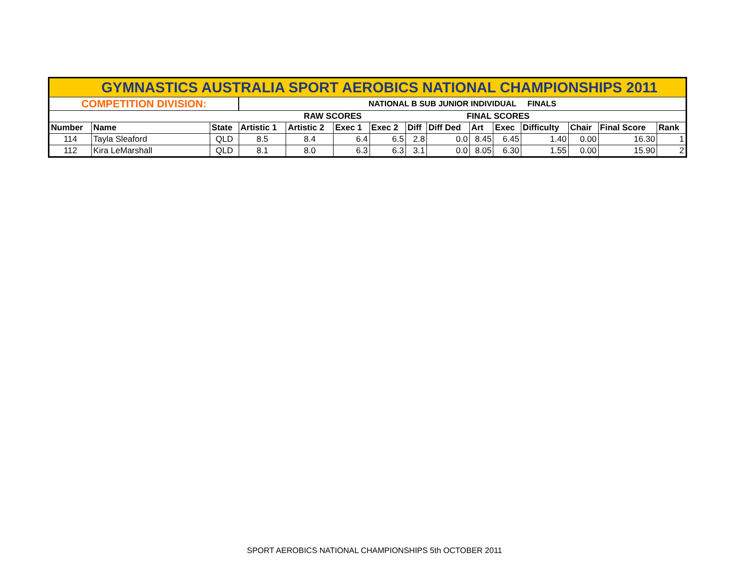| GYMNASTICS AUSTRALIA SPORT AEROBICS NATIONAL CHAMPIONSHIPS 2011 | | | | | | | | | | | | | | |
| COMPETITION DIVISION: | | | NATIONAL B SUB JUNIOR INDIVIDUAL FINALS | | | | | | | | | | | |
| | | | RAW SCORES | | | | | FINAL SCORES | | | | | | |
| Number | Name | State | Artistic 1 | Artistic 2 | Exec 1 | Exec 2 | Diff | Diff Ded | Art | Exec | Difficulty | Chair | Final Score | Rank |
| 114 | Tayla Sleaford | QLD | 8.5 | 8.4 | 6.4 | 6.5 | 2.8 | 0.0 | 8.45 | 6.45 | 1.40 | 0.00 | 16.30 | 1 |
| 112 | Kira LeMarshall | QLD | 8.1 | 8.0 | 6.3 | 6.3 | 3.1 | 0.0 | 8.05 | 6.30 | 1.55 | 0.00 | 15.90 | 2 |
SPORT AEROBICS NATIONAL CHAMPIONSHIPS 5th OCTOBER 2011